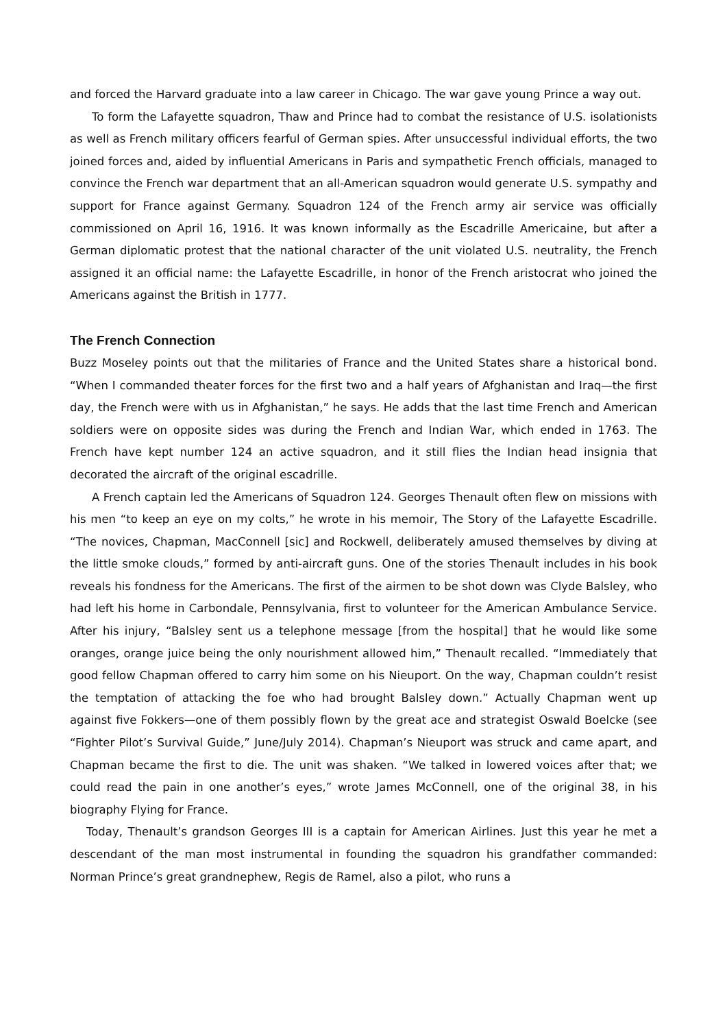and forced the Harvard graduate into a law career in Chicago. The war gave young Prince a way out.
To form the Lafayette squadron, Thaw and Prince had to combat the resistance of U.S. isolationists as well as French military officers fearful of German spies. After unsuccessful individual efforts, the two joined forces and, aided by influential Americans in Paris and sympathetic French officials, managed to convince the French war department that an all-American squadron would generate U.S. sympathy and support for France against Germany. Squadron 124 of the French army air service was officially commissioned on April 16, 1916. It was known informally as the Escadrille Americaine, but after a German diplomatic protest that the national character of the unit violated U.S. neutrality, the French assigned it an official name: the Lafayette Escadrille, in honor of the French aristocrat who joined the Americans against the British in 1777.
The French Connection
Buzz Moseley points out that the militaries of France and the United States share a historical bond. “When I commanded theater forces for the first two and a half years of Afghanistan and Iraq—the first day, the French were with us in Afghanistan,” he says. He adds that the last time French and American soldiers were on opposite sides was during the French and Indian War, which ended in 1763. The French have kept number 124 an active squadron, and it still flies the Indian head insignia that decorated the aircraft of the original escadrille.
A French captain led the Americans of Squadron 124. Georges Thenault often flew on missions with his men “to keep an eye on my colts,” he wrote in his memoir, The Story of the Lafayette Escadrille. “The novices, Chapman, MacConnell [sic] and Rockwell, deliberately amused themselves by diving at the little smoke clouds,” formed by anti-aircraft guns. One of the stories Thenault includes in his book reveals his fondness for the Americans. The first of the airmen to be shot down was Clyde Balsley, who had left his home in Carbondale, Pennsylvania, first to volunteer for the American Ambulance Service. After his injury, “Balsley sent us a telephone message [from the hospital] that he would like some oranges, orange juice being the only nourishment allowed him,” Thenault recalled. “Immediately that good fellow Chapman offered to carry him some on his Nieuport. On the way, Chapman couldn’t resist the temptation of attacking the foe who had brought Balsley down.” Actually Chapman went up against five Fokkers—one of them possibly flown by the great ace and strategist Oswald Boelcke (see “Fighter Pilot’s Survival Guide,” June/July 2014). Chapman’s Nieuport was struck and came apart, and Chapman became the first to die. The unit was shaken. “We talked in lowered voices after that; we could read the pain in one another’s eyes,” wrote James McConnell, one of the original 38, in his biography Flying for France.
Today, Thenault’s grandson Georges III is a captain for American Airlines. Just this year he met a descendant of the man most instrumental in founding the squadron his grandfather commanded: Norman Prince’s great grandnephew, Regis de Ramel, also a pilot, who runs a